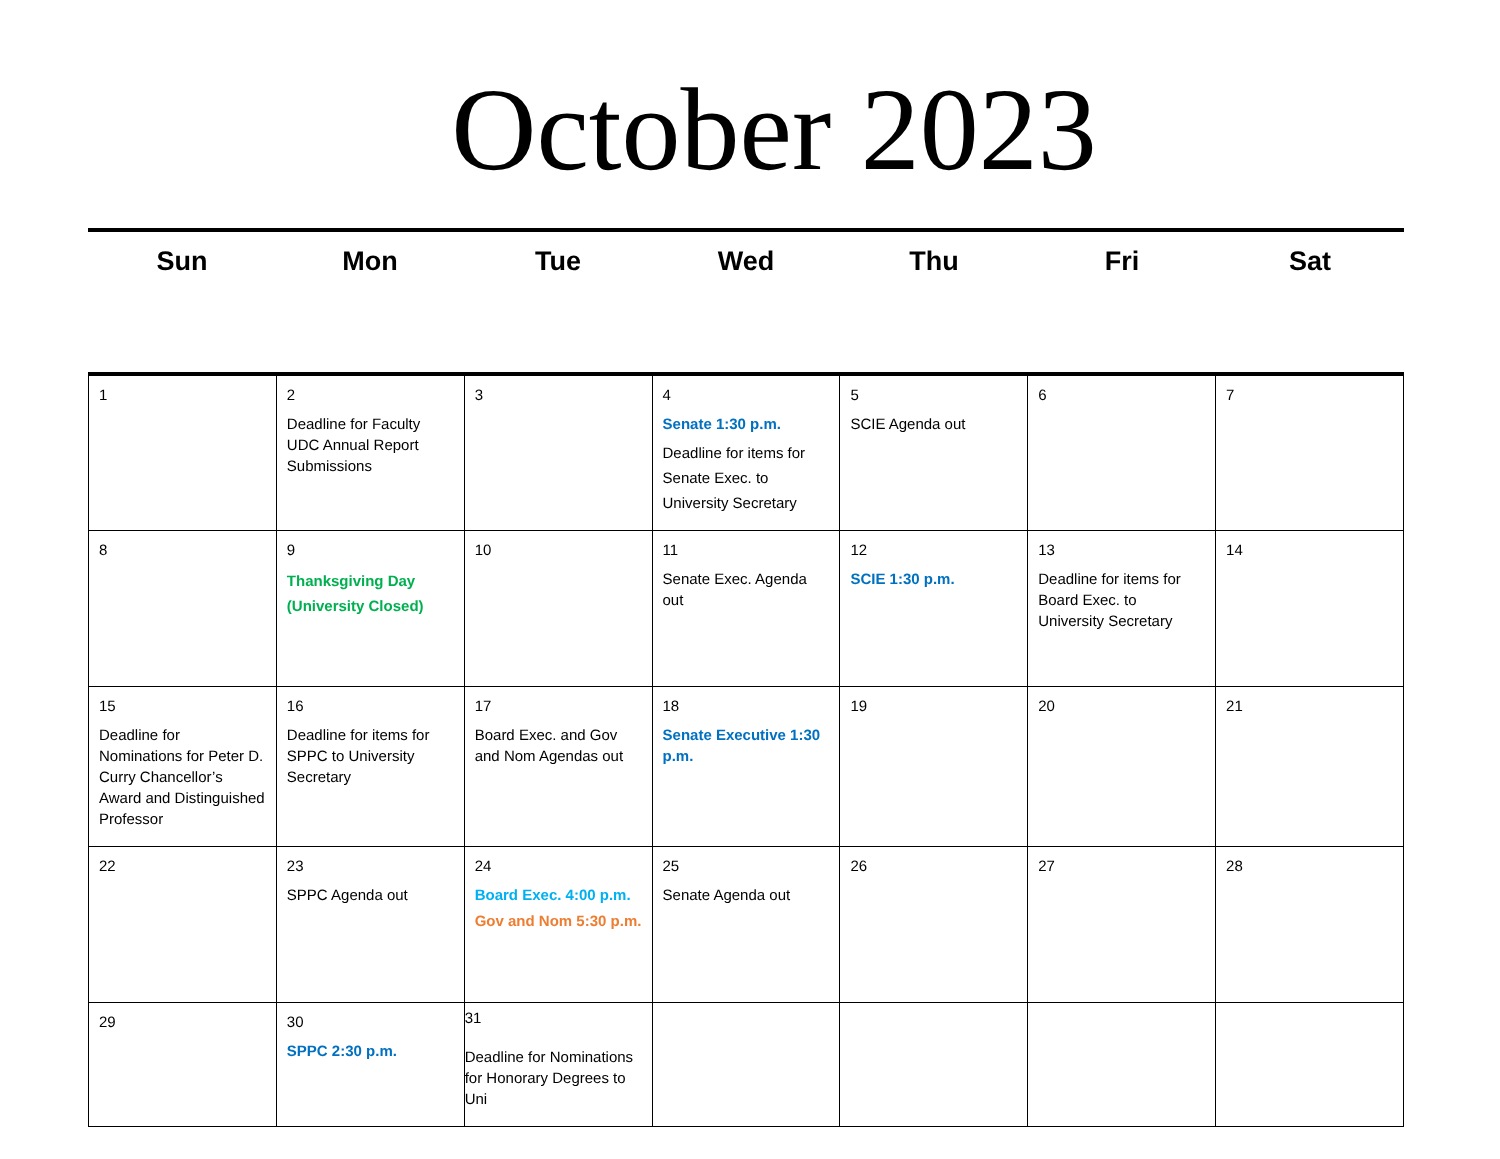October 2023
Sun Mon Tue Wed Thu Fri Sat
| 1 | 2 Deadline for Faculty UDC Annual Report Submissions | 3 | 4 Senate 1:30 p.m. Deadline for items for Senate Exec. to University Secretary | 5 SCIE Agenda out | 6 | 7 |
| 8 | 9 Thanksgiving Day (University Closed) | 10 | 11 Senate Exec. Agenda out | 12 SCIE 1:30 p.m. | 13 Deadline for items for Board Exec. to University Secretary | 14 |
| 15 Deadline for Nominations for Peter D. Curry Chancellor’s Award and Distinguished Professor | 16 Deadline for items for SPPC to University Secretary | 17 Board Exec. and Gov and Nom Agendas out | 18 Senate Executive 1:30 p.m. | 19 | 20 | 21 |
| 22 | 23 SPPC Agenda out | 24 Board Exec. 4:00 p.m. Gov and Nom 5:30 p.m. | 25 Senate Agenda out | 26 | 27 | 28 |
| 29 | 30 SPPC 2:30 p.m. | 31 Deadline for Nominations for Honorary Degrees to Uni | | | | |